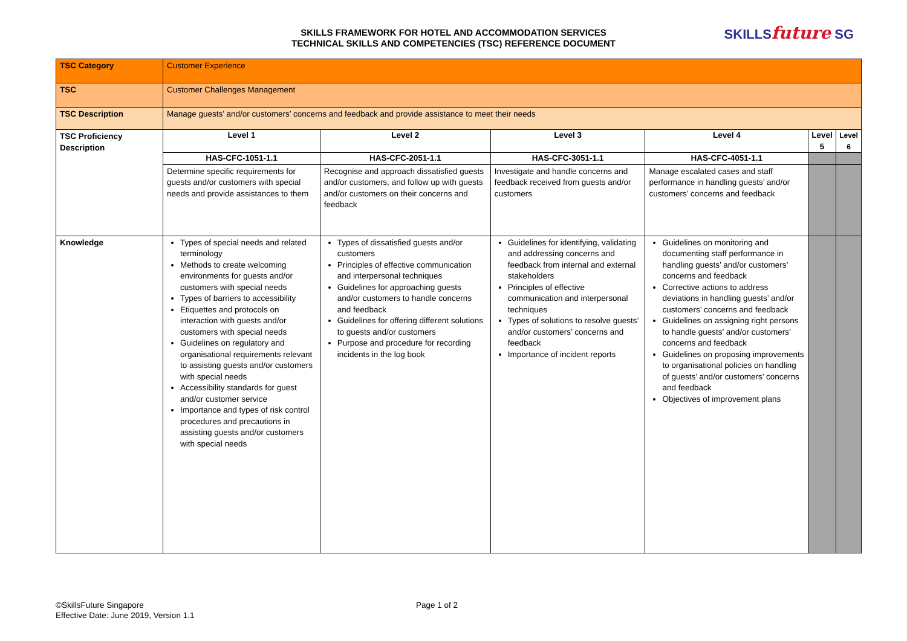SKILLS FRAMEWORK FOR HOTEL AND ACCOMMODATION SERVICES
TECHNICAL SKILLS AND COMPETENCIES (TSC) REFERENCE DOCUMENT
SKILLSfuture SG
| TSC Category | Customer Experience | | | | | |
| TSC | Customer Challenges Management | | | | | |
| TSC Description | Manage guests’ and/or customers’ concerns and feedback and provide assistance to meet their needs | | | | | |
| TSC Proficiency Description | Level 1 | Level 2 | Level 3 | Level 4 | Level 5 | Level 6 |
| | HAS-CFC-1051-1.1 | HAS-CFC-2051-1.1 | HAS-CFC-3051-1.1 | HAS-CFC-4051-1.1 | | |
| | Determine specific requirements for guests and/or customers with special needs and provide assistances to them | Recognise and approach dissatisfied guests and/or customers, and follow up with guests and/or customers on their concerns and feedback | Investigate and handle concerns and feedback received from guests and/or customers | Manage escalated cases and staff performance in handling guests’ and/or customers’ concerns and feedback | | |
| Knowledge | Types of special needs and related terminology Methods to create welcoming environments for guests and/or customers with special needs Types of barriers to accessibility Etiquettes and protocols on interaction with guests and/or customers with special needs Guidelines on regulatory and organisational requirements relevant to assisting guests and/or customers with special needs Accessibility standards for guest and/or customer service Importance and types of risk control procedures and precautions in assisting guests and/or customers with special needs | Types of dissatisfied guests and/or customers Principles of effective communication and interpersonal techniques Guidelines for approaching guests and/or customers to handle concerns and feedback Guidelines for offering different solutions to guests and/or customers Purpose and procedure for recording incidents in the log book | Guidelines for identifying, validating and addressing concerns and feedback from internal and external stakeholders Principles of effective communication and interpersonal techniques Types of solutions to resolve guests’ and/or customers’ concerns and feedback Importance of incident reports | Guidelines on monitoring and documenting staff performance in handling guests’ and/or customers’ concerns and feedback Corrective actions to address deviations in handling guests’ and/or customers’ concerns and feedback Guidelines on assigning right persons to handle guests’ and/or customers’ concerns and feedback Guidelines on proposing improvements to organisational policies on handling of guests’ and/or customers’ concerns and feedback Objectives of improvement plans | | |
©SkillsFuture Singapore
Effective Date: June 2019, Version 1.1
Page 1 of 2